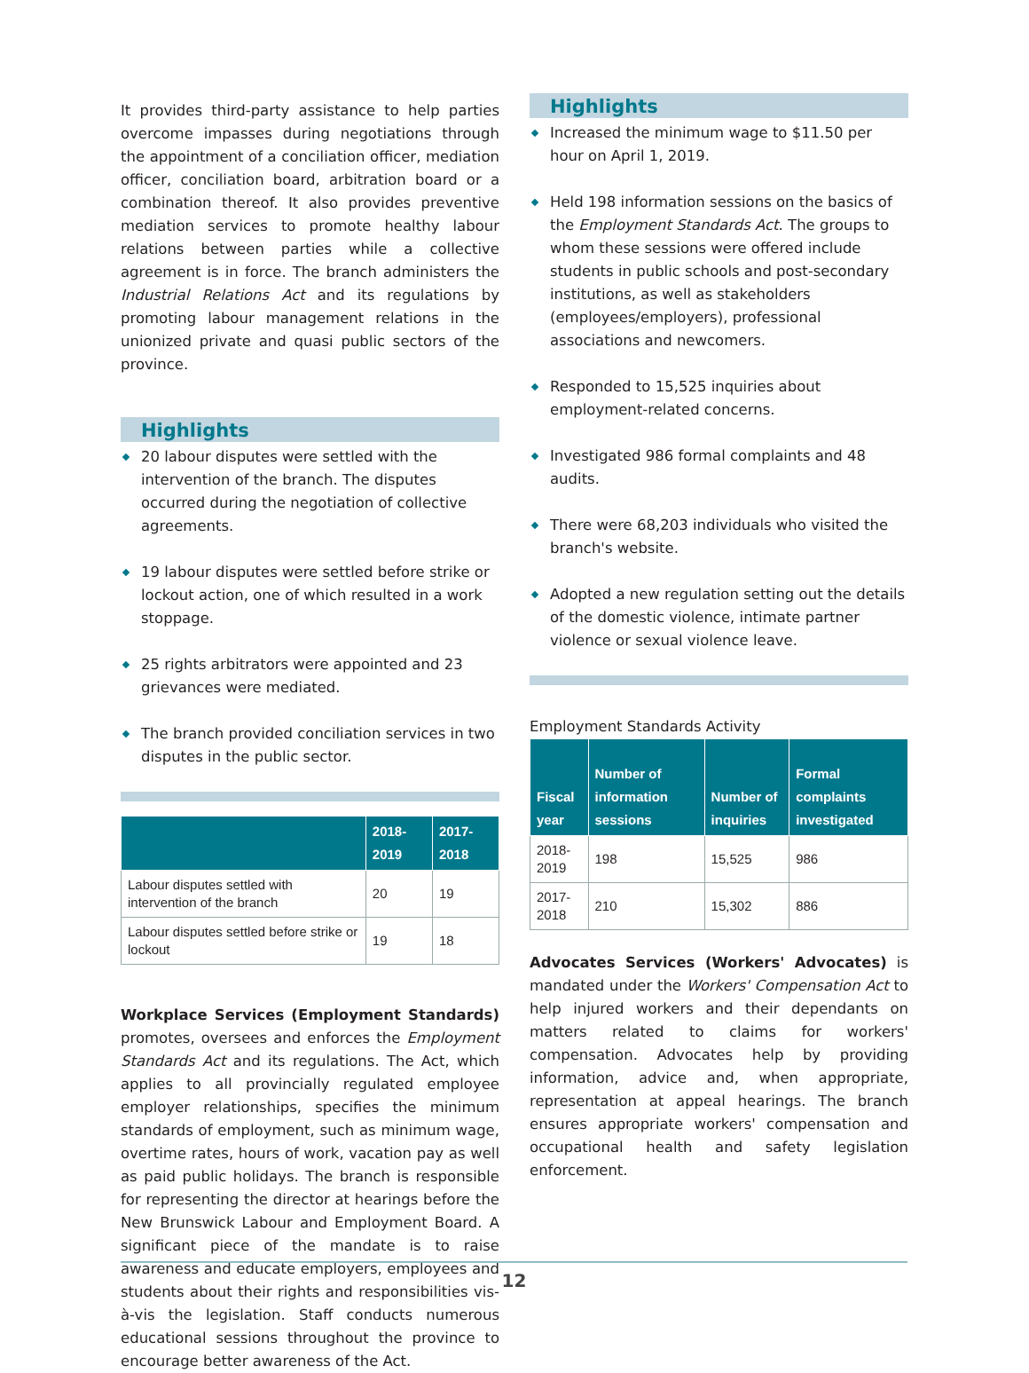It provides third-party assistance to help parties overcome impasses during negotiations through the appointment of a conciliation officer, mediation officer, conciliation board, arbitration board or a combination thereof. It also provides preventive mediation services to promote healthy labour relations between parties while a collective agreement is in force. The branch administers the Industrial Relations Act and its regulations by promoting labour management relations in the unionized private and quasi public sectors of the province.
Highlights
20 labour disputes were settled with the intervention of the branch. The disputes occurred during the negotiation of collective agreements.
19 labour disputes were settled before strike or lockout action, one of which resulted in a work stoppage.
25 rights arbitrators were appointed and 23 grievances were mediated.
The branch provided conciliation services in two disputes in the public sector.
| | 2018-2019 | 2017-2018 |
| --- | --- | --- |
| Labour disputes settled with intervention of the branch | 20 | 19 |
| Labour disputes settled before strike or lockout | 19 | 18 |
Workplace Services (Employment Standards) promotes, oversees and enforces the Employment Standards Act and its regulations. The Act, which applies to all provincially regulated employee employer relationships, specifies the minimum standards of employment, such as minimum wage, overtime rates, hours of work, vacation pay as well as paid public holidays. The branch is responsible for representing the director at hearings before the New Brunswick Labour and Employment Board. A significant piece of the mandate is to raise awareness and educate employers, employees and students about their rights and responsibilities vis-à-vis the legislation. Staff conducts numerous educational sessions throughout the province to encourage better awareness of the Act.
Highlights
Increased the minimum wage to $11.50 per hour on April 1, 2019.
Held 198 information sessions on the basics of the Employment Standards Act. The groups to whom these sessions were offered include students in public schools and post-secondary institutions, as well as stakeholders (employees/employers), professional associations and newcomers.
Responded to 15,525 inquiries about employment-related concerns.
Investigated 986 formal complaints and 48 audits.
There were 68,203 individuals who visited the branch's website.
Adopted a new regulation setting out the details of the domestic violence, intimate partner violence or sexual violence leave.
Employment Standards Activity
| Fiscal year | Number of information sessions | Number of inquiries | Formal complaints investigated |
| --- | --- | --- | --- |
| 2018-2019 | 198 | 15,525 | 986 |
| 2017-2018 | 210 | 15,302 | 886 |
Advocates Services (Workers' Advocates) is mandated under the Workers' Compensation Act to help injured workers and their dependants on matters related to claims for workers' compensation. Advocates help by providing information, advice and, when appropriate, representation at appeal hearings. The branch ensures appropriate workers' compensation and occupational health and safety legislation enforcement.
12